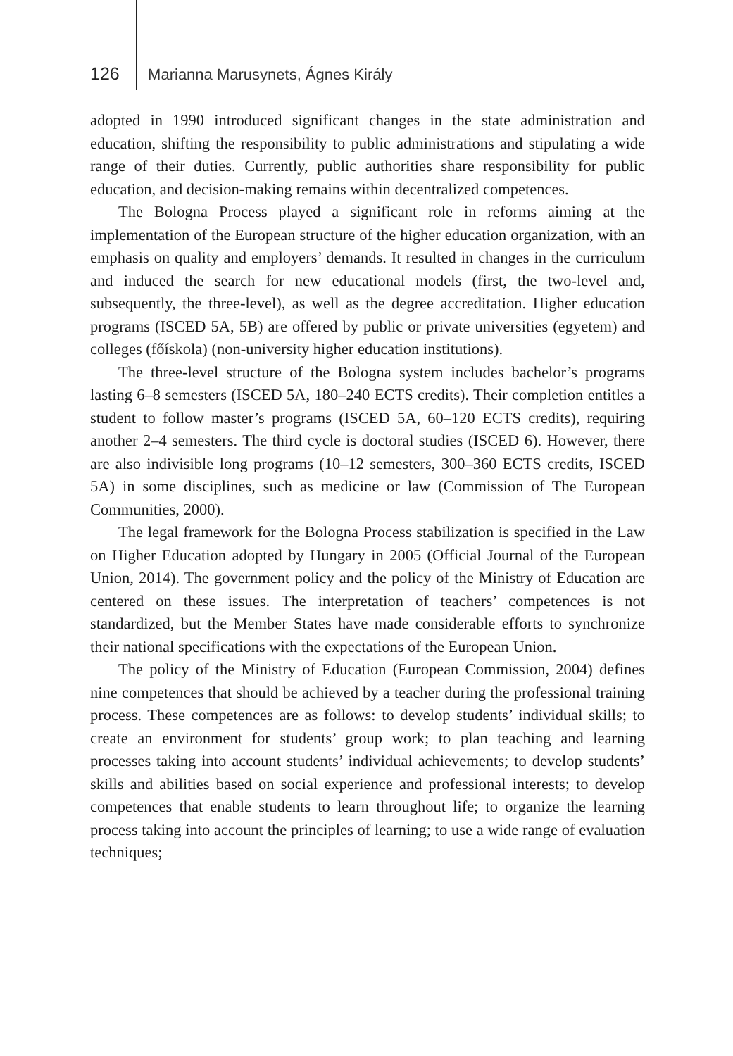126 Marianna Marusynets, Ágnes Király
adopted in 1990 introduced significant changes in the state administration and education, shifting the responsibility to public administrations and stipulating a wide range of their duties. Currently, public authorities share responsibility for public education, and decision-making remains within decentralized competences.
The Bologna Process played a significant role in reforms aiming at the implementation of the European structure of the higher education organization, with an emphasis on quality and employers’ demands. It resulted in changes in the curriculum and induced the search for new educational models (first, the two-level and, subsequently, the three-level), as well as the degree accreditation. Higher education programs (ISCED 5A, 5B) are offered by public or private universities (egyetem) and colleges (főískola) (non-university higher education institutions).
The three-level structure of the Bologna system includes bachelor’s programs lasting 6–8 semesters (ISCED 5A, 180–240 ECTS credits). Their completion entitles a student to follow master’s programs (ISCED 5A, 60–120 ECTS credits), requiring another 2–4 semesters. The third cycle is doctoral studies (ISCED 6). However, there are also indivisible long programs (10–12 semesters, 300–360 ECTS credits, ISCED 5A) in some disciplines, such as medicine or law (Commission of The European Communities, 2000).
The legal framework for the Bologna Process stabilization is specified in the Law on Higher Education adopted by Hungary in 2005 (Official Journal of the European Union, 2014). The government policy and the policy of the Ministry of Education are centered on these issues. The interpretation of teachers’ competences is not standardized, but the Member States have made considerable efforts to synchronize their national specifications with the expectations of the European Union.
The policy of the Ministry of Education (European Commission, 2004) defines nine competences that should be achieved by a teacher during the professional training process. These competences are as follows: to develop students’ individual skills; to create an environment for students’ group work; to plan teaching and learning processes taking into account students’ individual achievements; to develop students’ skills and abilities based on social experience and professional interests; to develop competences that enable students to learn throughout life; to organize the learning process taking into account the principles of learning; to use a wide range of evaluation techniques;